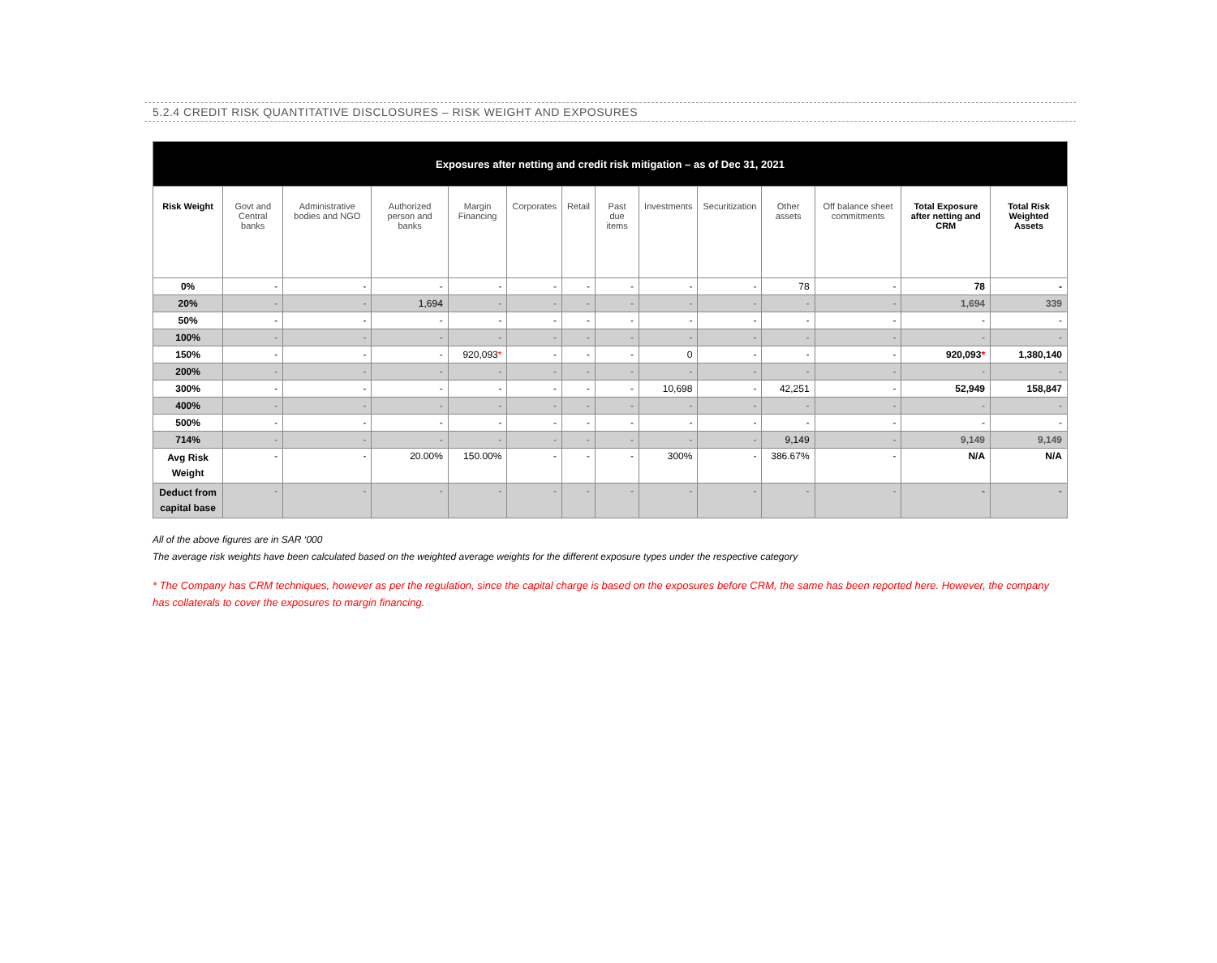5.2.4 CREDIT RISK QUANTITATIVE DISCLOSURES – RISK WEIGHT AND EXPOSURES
| Exposures after netting and credit risk mitigation – as of Dec 31, 2021 | | | | | | | | | | | | | |
| --- | --- | --- | --- | --- | --- | --- | --- | --- | --- | --- | --- | --- | --- |
| Risk Weight | Govt and Central banks | Administrative bodies and NGO | Authorized person and banks | Margin Financing | Corporates | Retail | Past due items | Investments | Securitization | Other assets | Off balance sheet commitments | Total Exposure after netting and CRM | Total Risk Weighted Assets |
| 0% | - | - | - | - | - | - | - | - | - | 78 | - | 78 | - |
| 20% | - | - | 1,694 | - | - | - | - | - | - | - | - | 1,694 | 339 |
| 50% | - | - | - | - | - | - | - | - | - | - | - | - | - |
| 100% | - | - | - | - | - | - | - | - | - | - | - | - | - |
| 150% | - | - | - | 920,093 * | - | - | - | 0 | - | - | - | 920,093 * | 1,380,140 |
| 200% | - | - | - | - | - | - | - | - | - | - | - | - | - |
| 300% | - | - | - | - | - | - | - | 10,698 | - | 42,251 | - | 52,949 | 158,847 |
| 400% | - | - | - | - | - | - | - | - | - | - | - | - | - |
| 500% | - | - | - | - | - | - | - | - | - | - | - | - | - |
| 714% | - | - | - | - | - | - | - | - | - | 9,149 | - | 9,149 | 9,149 |
| Avg Risk Weight | - | - | 20.00% | 150.00% | - | - | - | 300% | - | 386.67% | - | N/A | N/A |
| Deduct from capital base | - | - | - | - | - | - | - | - | - | - | - | - | - |
All of the above figures are in SAR ‘000
The average risk weights have been calculated based on the weighted average weights for the different exposure types under the respective category
* The Company has CRM techniques, however as per the regulation, since the capital charge is based on the exposures before CRM, the same has been reported here. However, the company has collaterals to cover the exposures to margin financing.